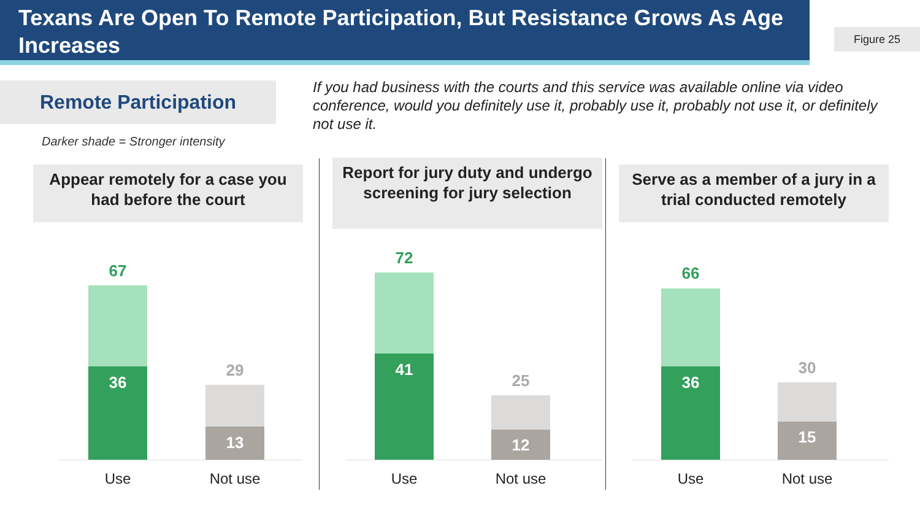Texans Are Open To Remote Participation, But Resistance Grows As Age Increases
Figure 25
Remote Participation
Darker shade = Stronger intensity
If you had business with the courts and this service was available online via video conference, would you definitely use it, probably use it, probably not use it, or definitely not use it.
Appear remotely for a case you had before the court
67
36
29
13
Use Not use
Report for jury duty and undergo screening for jury selection
72
41
25
12
Use Not use
Serve as a member of a jury in a trial conducted remotely
66
36
30
15
Use Not use